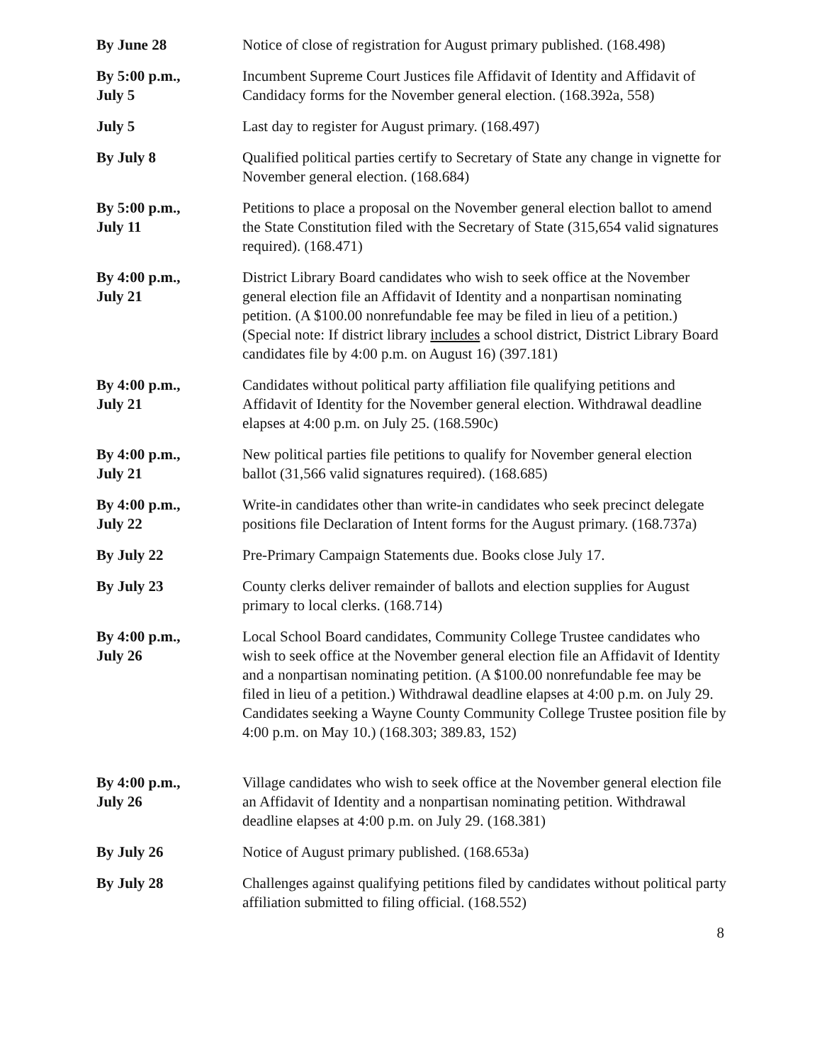By June 28 Notice of close of registration for August primary published. (168.498)
By 5:00 p.m.,
July 5
Incumbent Supreme Court Justices file Affidavit of Identity and Affidavit of Candidacy forms for the November general election. (168.392a, 558)
July 5 Last day to register for August primary. (168.497)
By July 8 Qualified political parties certify to Secretary of State any change in vignette for November general election. (168.684)
By 5:00 p.m.,
July 11
Petitions to place a proposal on the November general election ballot to amend the State Constitution filed with the Secretary of State (315,654 valid signatures required). (168.471)
By 4:00 p.m.,
July 21
District Library Board candidates who wish to seek office at the November general election file an Affidavit of Identity and a nonpartisan nominating petition. (A $100.00 nonrefundable fee may be filed in lieu of a petition.) (Special note: If district library includes a school district, District Library Board candidates file by 4:00 p.m. on August 16) (397.181)
By 4:00 p.m.,
July 21
Candidates without political party affiliation file qualifying petitions and Affidavit of Identity for the November general election. Withdrawal deadline elapses at 4:00 p.m. on July 25. (168.590c)
By 4:00 p.m.,
July 21
New political parties file petitions to qualify for November general election ballot (31,566 valid signatures required). (168.685)
By 4:00 p.m.,
July 22
Write-in candidates other than write-in candidates who seek precinct delegate positions file Declaration of Intent forms for the August primary. (168.737a)
By July 22 Pre-Primary Campaign Statements due. Books close July 17.
By July 23 County clerks deliver remainder of ballots and election supplies for August primary to local clerks. (168.714)
By 4:00 p.m.,
July 26
Local School Board candidates, Community College Trustee candidates who wish to seek office at the November general election file an Affidavit of Identity and a nonpartisan nominating petition. (A $100.00 nonrefundable fee may be filed in lieu of a petition.) Withdrawal deadline elapses at 4:00 p.m. on July 29. Candidates seeking a Wayne County Community College Trustee position file by 4:00 p.m. on May 10.) (168.303; 389.83, 152)
By 4:00 p.m.,
July 26
Village candidates who wish to seek office at the November general election file an Affidavit of Identity and a nonpartisan nominating petition. Withdrawal deadline elapses at 4:00 p.m. on July 29. (168.381)
By July 26 Notice of August primary published. (168.653a)
By July 28 Challenges against qualifying petitions filed by candidates without political party affiliation submitted to filing official. (168.552)
8